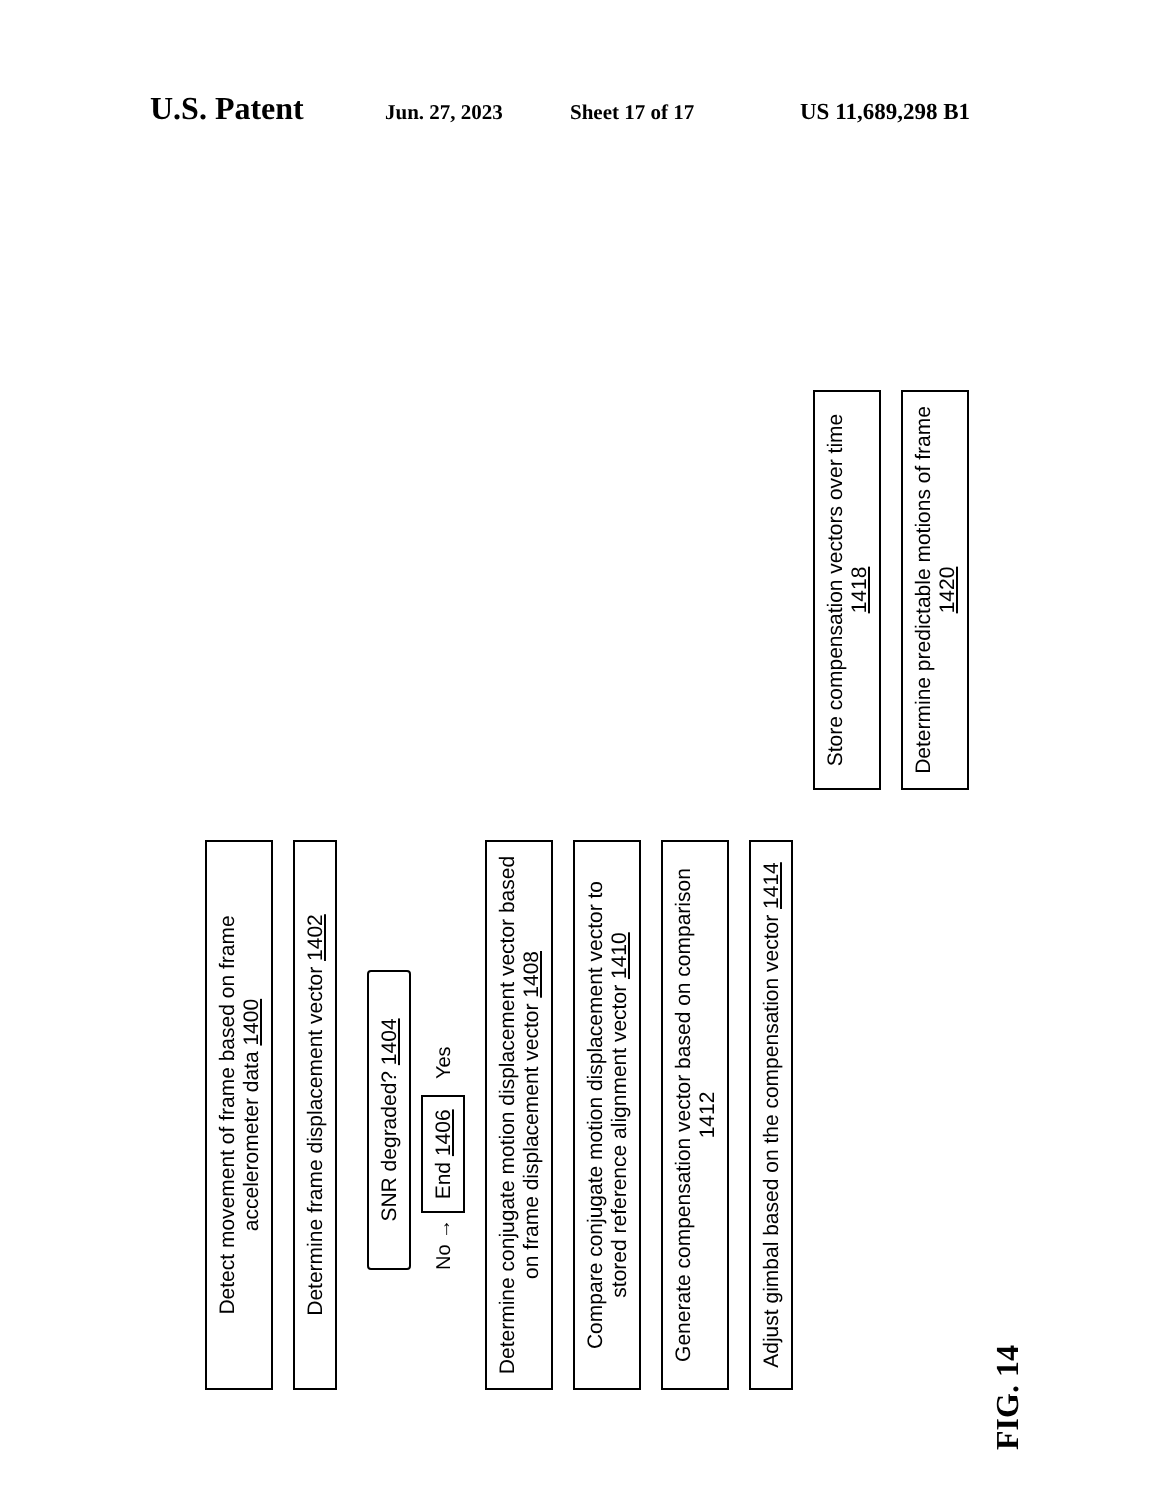U.S. Patent
Jun. 27, 2023 Sheet 17 of 17 US 11,689,298 B1
Detect movement of frame based on frame accelerometer data 1400
Determine frame displacement vector 1402
SNR degraded? 1404
No → End 1406 Yes
Determine conjugate motion displacement vector based on frame displacement vector 1408
Compare conjugate motion displacement vector to stored reference alignment vector 1410
Generate compensation vector based on comparison 1412
Adjust gimbal based on the compensation vector 1414
Store compensation vectors over time 1418
Determine predictable motions of frame 1420
FIG. 14